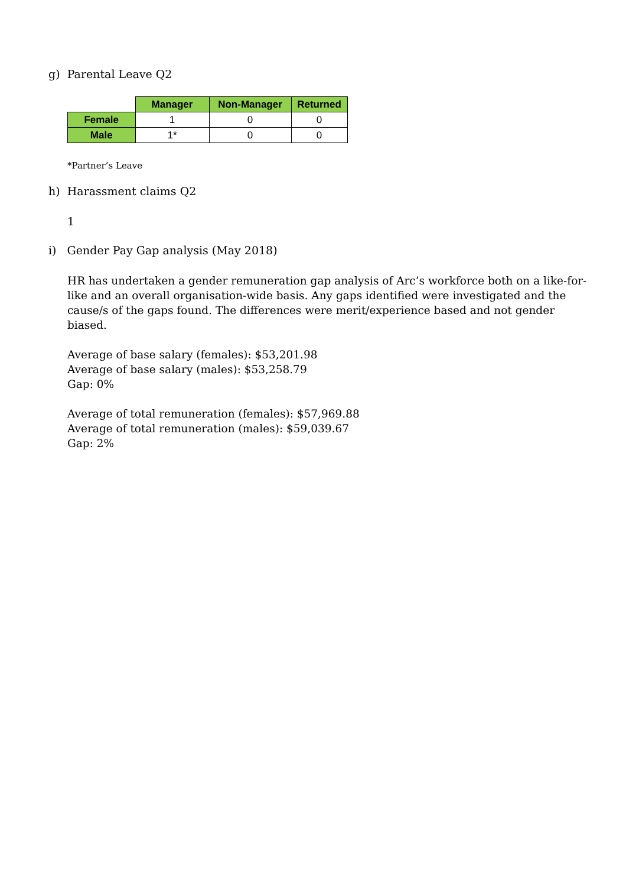g) Parental Leave Q2
| | Manager | Non-Manager | Returned |
| --- | --- | --- | --- |
| Female | 1 | 0 | 0 |
| Male | 1* | 0 | 0 |
*Partner’s Leave
h) Harassment claims Q2
1
i) Gender Pay Gap analysis (May 2018)
HR has undertaken a gender remuneration gap analysis of Arc’s workforce both on a like-for-like and an overall organisation-wide basis. Any gaps identified were investigated and the cause/s of the gaps found. The differences were merit/experience based and not gender biased.
Average of base salary (females): $53,201.98
Average of base salary (males): $53,258.79
Gap: 0%
Average of total remuneration (females): $57,969.88
Average of total remuneration (males): $59,039.67
Gap: 2%